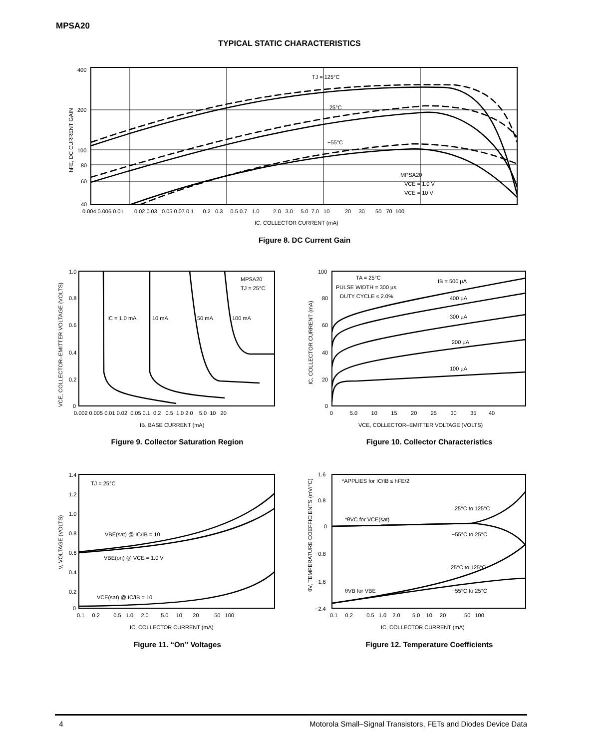MPSA20
TYPICAL STATIC CHARACTERISTICS
400
200
100
80
60
40
TJ = 125°C
25°C
−55°C
MPSA20
VCE = 1.0 V
VCE = 10 V
0.004 0.006 0.01 0.02 0.03 0.05 0.07 0.1 0.2 0.3 0.5 0.7 1.0 2.0 3.0 5.0 7.0 10 20 30 50 70 100
IC, COLLECTOR CURRENT (mA)
hFE, DC CURRENT GAIN
Figure 8. DC Current Gain
1.0
0.8
0.6
0.4
0.2
0
MPSA20
TJ = 25°C
IC = 1.0 mA
10 mA
50 mA
100 mA
0.002 0.005 0.01 0.02 0.05 0.1 0.2 0.5 1.0 2.0 5.0 10 20
IB, BASE CURRENT (mA)
VCE, COLLECTOR–EMITTER VOLTAGE (VOLTS)
Figure 9. Collector Saturation Region
100
80
60
40
20
0
TA = 25°C
PULSE WIDTH = 300 µs
DUTY CYCLE ≤ 2.0%
IB = 500 µA
400 µA
300 µA
200 µA
100 µA
0 5.0 10 15 20 25 30 35 40
VCE, COLLECTOR–EMITTER VOLTAGE (VOLTS)
IC, COLLECTOR CURRENT (mA)
Figure 10. Collector Characteristics
1.4
1.2
1.0
0.8
0.6
0.4
0.2
0
TJ = 25°C
VBE(sat) @ IC/IB = 10
VBE(on) @ VCE = 1.0 V
VCE(sat) @ IC/IB = 10
0.1 0.2 0.5 1.0 2.0 5.0 10 20 50 100
IC, COLLECTOR CURRENT (mA)
V, VOLTAGE (VOLTS)
Figure 11. “On” Voltages
1.6
0.8
0
−0.8
−1.6
−2.4
*APPLIES for IC/IB ≤ hFE/2
25°C to 125°C
*θVC for VCE(sat)
−55°C to 25°C
25°C to 125°C
−55°C to 25°C
θVB for VBE
0.1 0.2 0.5 1.0 2.0 5.0 10 20 50 100
IC, COLLECTOR CURRENT (mA)
θV, TEMPERATURE COEFFICIENTS (mV/°C)
Figure 12. Temperature Coefficients
4 Motorola Small–Signal Transistors, FETs and Diodes Device Data